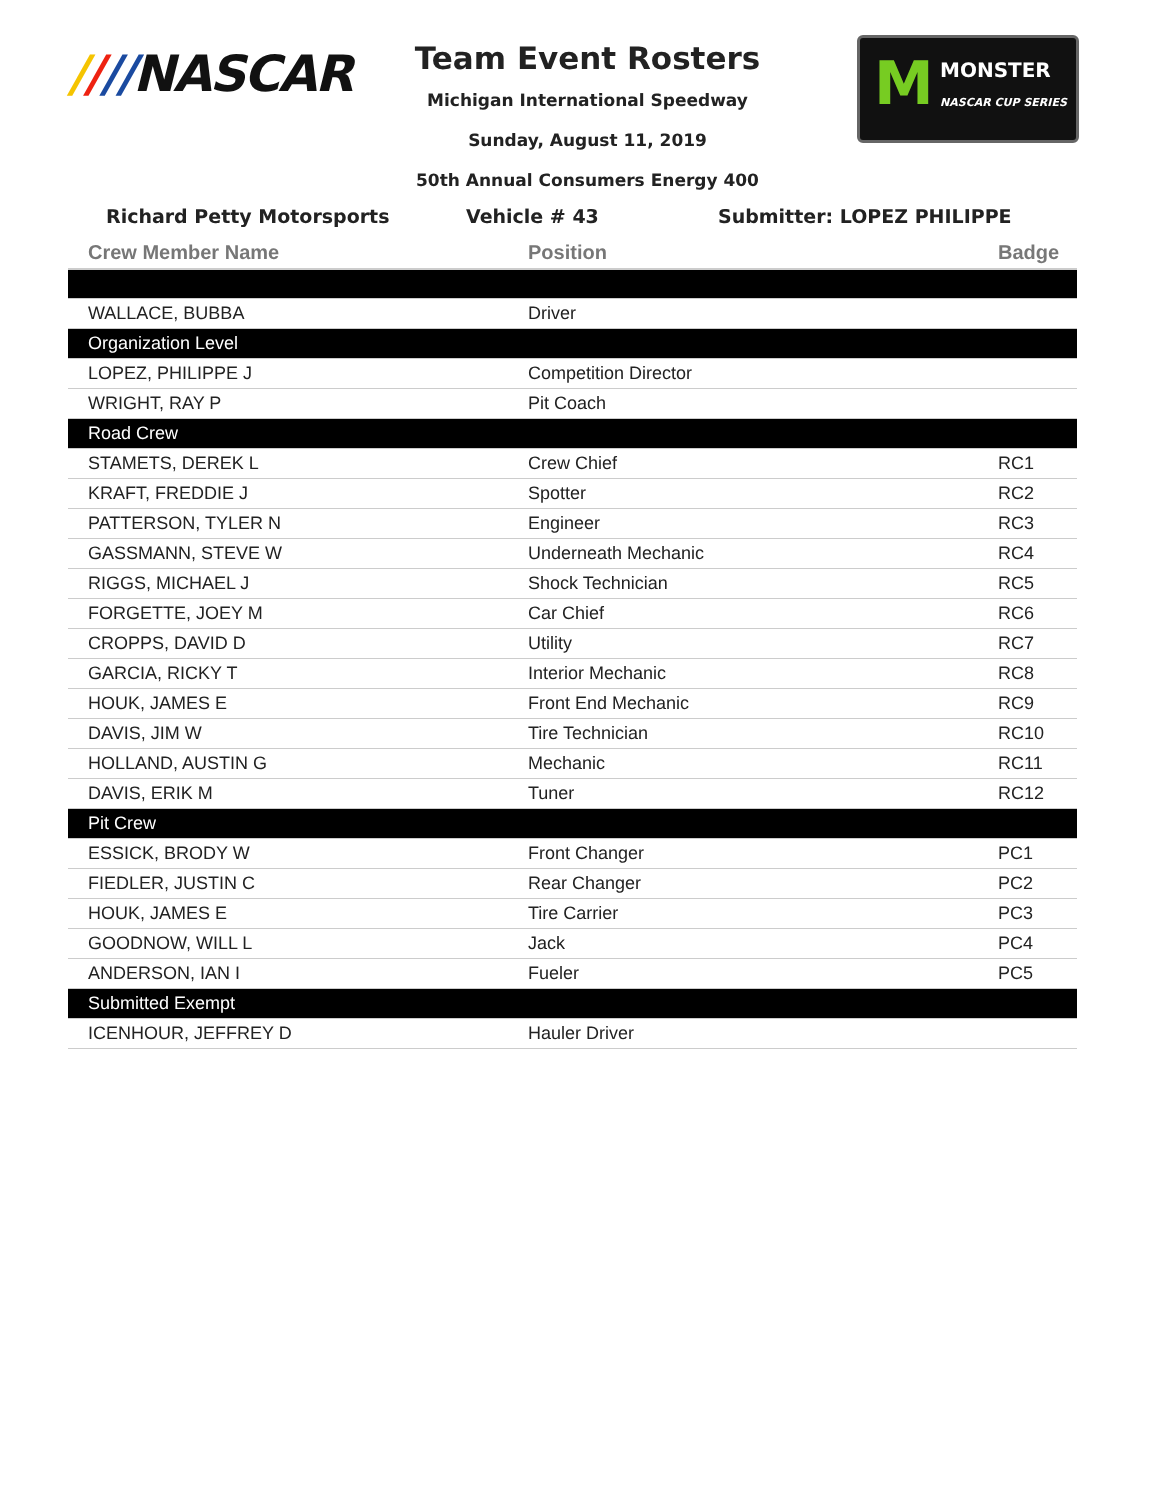////NASCAR
Team Event Rosters
Michigan International Speedway
Sunday, August 11, 2019
50th Annual Consumers Energy 400
M MONSTER
NASCAR CUP SERIES
Richard Petty Motorsports Vehicle # 43 Submitter: LOPEZ PHILIPPE
| Crew Member Name | Position | Badge |
| --- | --- | --- |
| WALLACE, BUBBA | Driver | |
| Organization Level | | |
| LOPEZ, PHILIPPE J | Competition Director | |
| WRIGHT, RAY P | Pit Coach | |
| Road Crew | | |
| STAMETS, DEREK L | Crew Chief | RC1 |
| KRAFT, FREDDIE J | Spotter | RC2 |
| PATTERSON, TYLER N | Engineer | RC3 |
| GASSMANN, STEVE W | Underneath Mechanic | RC4 |
| RIGGS, MICHAEL J | Shock Technician | RC5 |
| FORGETTE, JOEY M | Car Chief | RC6 |
| CROPPS, DAVID D | Utility | RC7 |
| GARCIA, RICKY T | Interior Mechanic | RC8 |
| HOUK, JAMES E | Front End Mechanic | RC9 |
| DAVIS, JIM W | Tire Technician | RC10 |
| HOLLAND, AUSTIN G | Mechanic | RC11 |
| DAVIS, ERIK M | Tuner | RC12 |
| Pit Crew | | |
| ESSICK, BRODY W | Front Changer | PC1 |
| FIEDLER, JUSTIN C | Rear Changer | PC2 |
| HOUK, JAMES E | Tire Carrier | PC3 |
| GOODNOW, WILL L | Jack | PC4 |
| ANDERSON, IAN I | Fueler | PC5 |
| Submitted Exempt | | |
| ICENHOUR, JEFFREY D | Hauler Driver | |